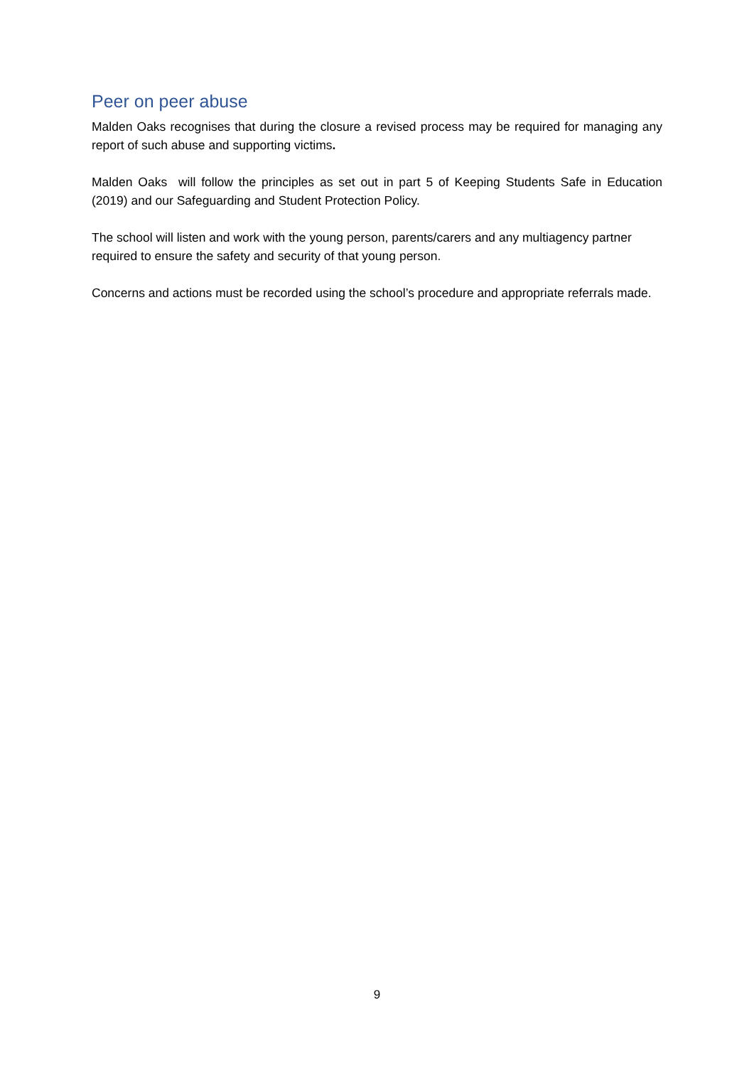Peer on peer abuse
Malden Oaks recognises that during the closure a revised process may be required for managing any report of such abuse and supporting victims.
Malden Oaks will follow the principles as set out in part 5 of Keeping Students Safe in Education (2019) and our Safeguarding and Student Protection Policy.
The school will listen and work with the young person, parents/carers and any multiagency partner required to ensure the safety and security of that young person.
Concerns and actions must be recorded using the school’s procedure and appropriate referrals made.
9